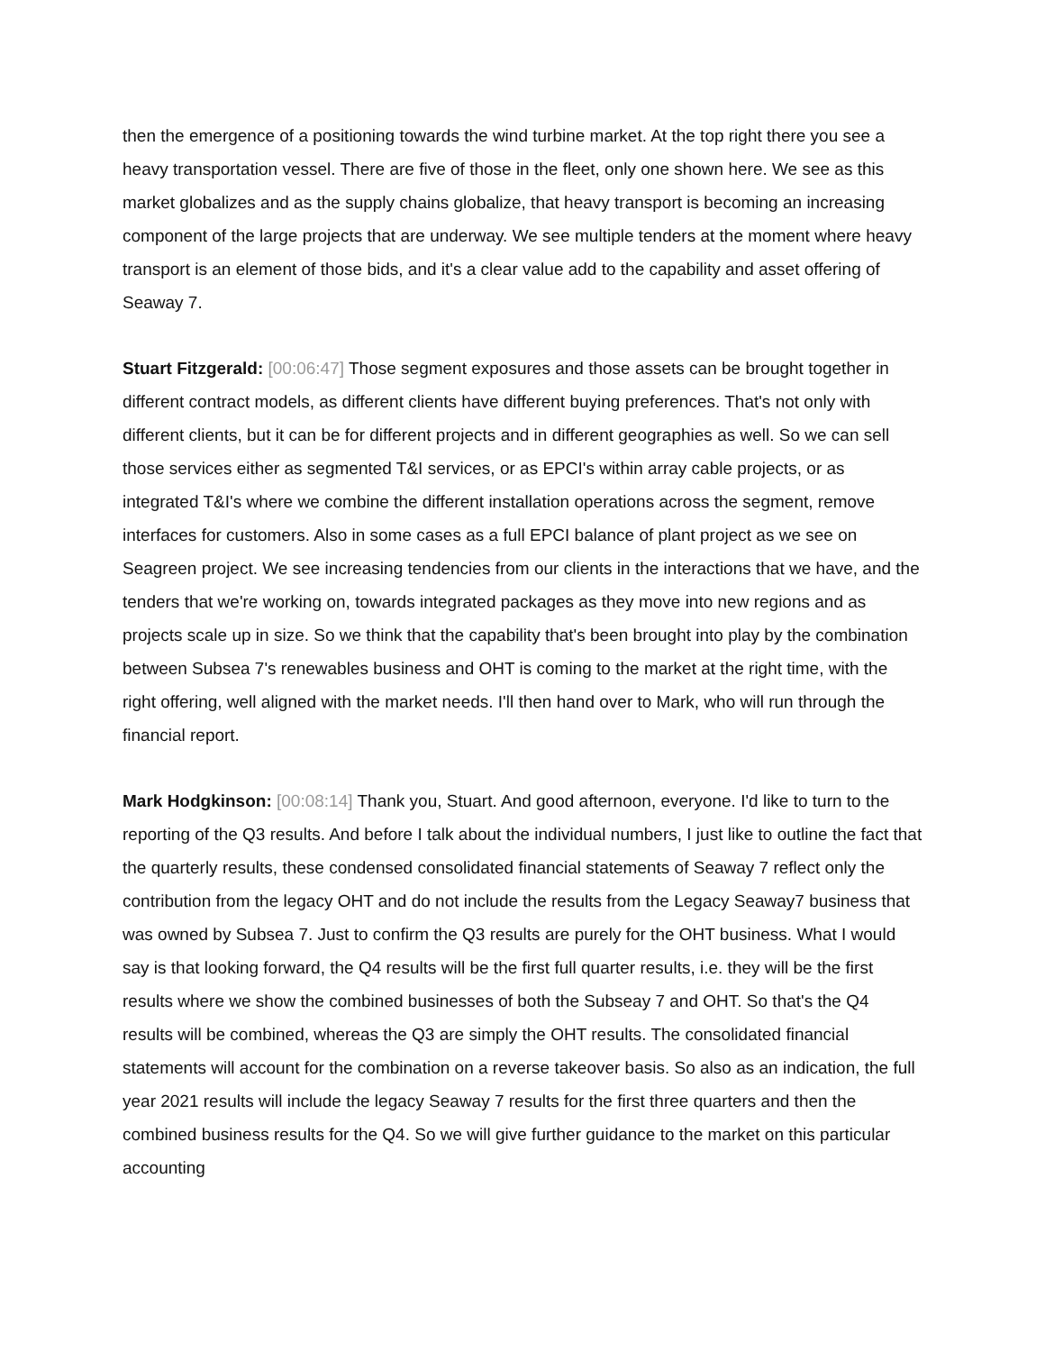then the emergence of a positioning towards the wind turbine market. At the top right there you see a heavy transportation vessel. There are five of those in the fleet, only one shown here. We see as this market globalizes and as the supply chains globalize, that heavy transport is becoming an increasing component of the large projects that are underway. We see multiple tenders at the moment where heavy transport is an element of those bids, and it's a clear value add to the capability and asset offering of Seaway 7.
Stuart Fitzgerald: [00:06:47] Those segment exposures and those assets can be brought together in different contract models, as different clients have different buying preferences. That's not only with different clients, but it can be for different projects and in different geographies as well. So we can sell those services either as segmented T&I services, or as EPCI's within array cable projects, or as integrated T&I's where we combine the different installation operations across the segment, remove interfaces for customers. Also in some cases as a full EPCI balance of plant project as we see on Seagreen project. We see increasing tendencies from our clients in the interactions that we have, and the tenders that we're working on, towards integrated packages as they move into new regions and as projects scale up in size. So we think that the capability that's been brought into play by the combination between Subsea 7's renewables business and OHT is coming to the market at the right time, with the right offering, well aligned with the market needs. I'll then hand over to Mark, who will run through the financial report.
Mark Hodgkinson: [00:08:14] Thank you, Stuart. And good afternoon, everyone. I'd like to turn to the reporting of the Q3 results. And before I talk about the individual numbers, I just like to outline the fact that the quarterly results, these condensed consolidated financial statements of Seaway 7 reflect only the contribution from the legacy OHT and do not include the results from the Legacy Seaway7 business that was owned by Subsea 7. Just to confirm the Q3 results are purely for the OHT business. What I would say is that looking forward, the Q4 results will be the first full quarter results, i.e. they will be the first results where we show the combined businesses of both the Subseay 7 and OHT. So that's the Q4 results will be combined, whereas the Q3 are simply the OHT results. The consolidated financial statements will account for the combination on a reverse takeover basis. So also as an indication, the full year 2021 results will include the legacy Seaway 7 results for the first three quarters and then the combined business results for the Q4. So we will give further guidance to the market on this particular accounting